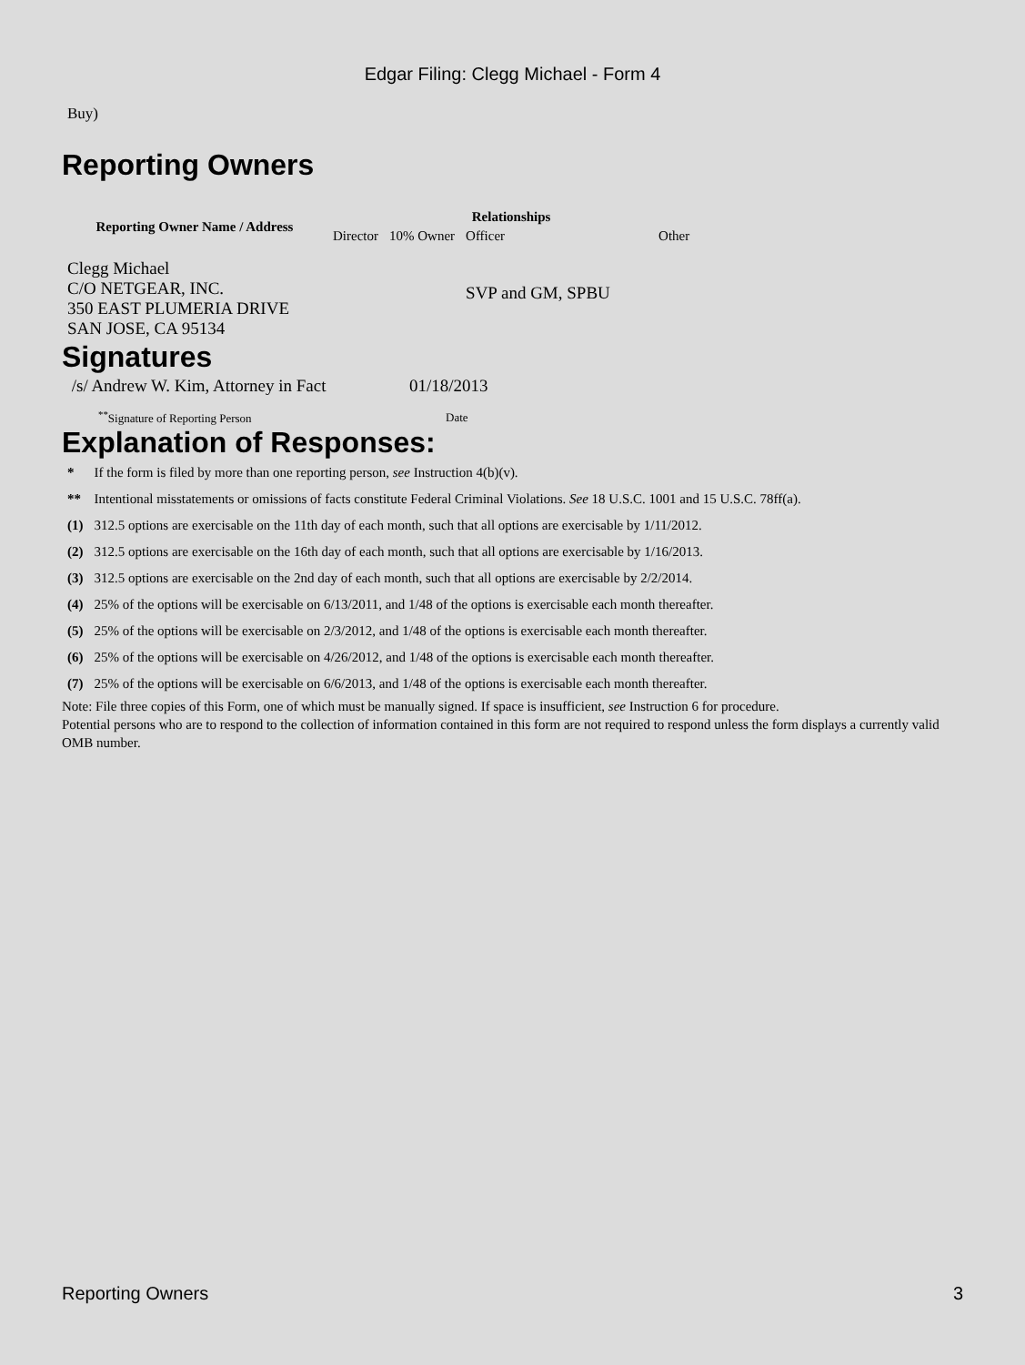Edgar Filing: Clegg Michael - Form 4
Buy)
Reporting Owners
| Reporting Owner Name / Address | Relationships | | | |
| --- | --- | --- | --- | --- |
| | Director | 10% Owner | Officer | Other |
| Clegg Michael C/O NETGEAR, INC. 350 EAST PLUMERIA DRIVE SAN JOSE, CA 95134 | | | SVP and GM, SPBU | |
Signatures
| /s/ Andrew W. Kim, Attorney in Fact | 01/18/2013 |
| <sup>**</sup> Signature of Reporting Person | Date |
Explanation of Responses:
| * | If the form is filed by more than one reporting person, see Instruction 4(b)(v). |
| ** | Intentional misstatements or omissions of facts constitute Federal Criminal Violations. See 18 U.S.C. 1001 and 15 U.S.C. 78ff(a). |
| (1) | 312.5 options are exercisable on the 11th day of each month, such that all options are exercisable by 1/11/2012. |
| (2) | 312.5 options are exercisable on the 16th day of each month, such that all options are exercisable by 1/16/2013. |
| (3) | 312.5 options are exercisable on the 2nd day of each month, such that all options are exercisable by 2/2/2014. |
| (4) | 25% of the options will be exercisable on 6/13/2011, and 1/48 of the options is exercisable each month thereafter. |
| (5) | 25% of the options will be exercisable on 2/3/2012, and 1/48 of the options is exercisable each month thereafter. |
| (6) | 25% of the options will be exercisable on 4/26/2012, and 1/48 of the options is exercisable each month thereafter. |
| (7) | 25% of the options will be exercisable on 6/6/2013, and 1/48 of the options is exercisable each month thereafter. |
Note: File three copies of this Form, one of which must be manually signed. If space is insufficient, see Instruction 6 for procedure.
Potential persons who are to respond to the collection of information contained in this form are not required to respond unless the form displays a currently valid OMB number.
Reporting Owners 3